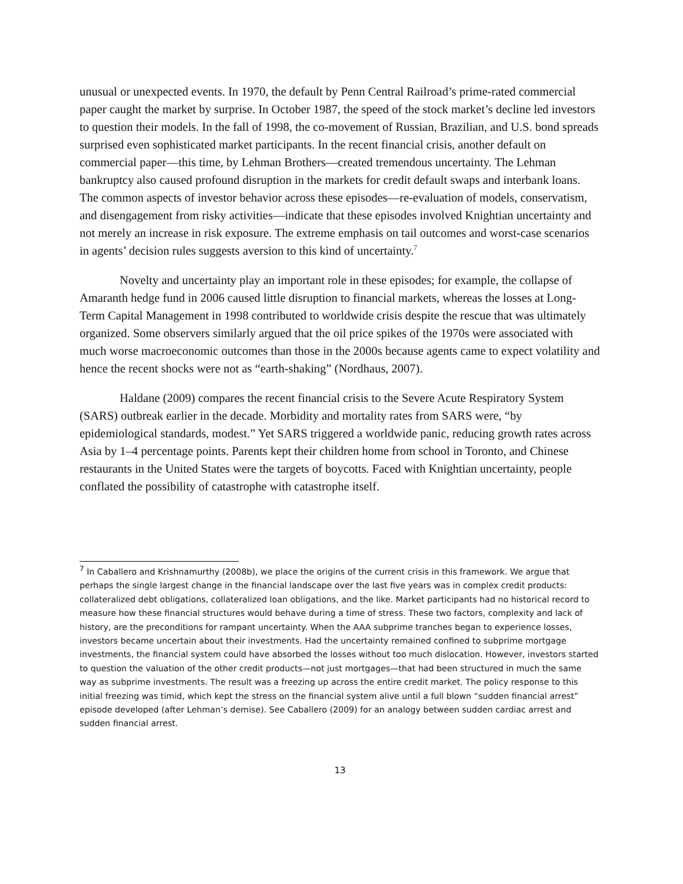unusual or unexpected events. In 1970, the default by Penn Central Railroad’s prime-rated commercial paper caught the market by surprise. In October 1987, the speed of the stock market’s decline led investors to question their models. In the fall of 1998, the co-movement of Russian, Brazilian, and U.S. bond spreads surprised even sophisticated market participants. In the recent financial crisis, another default on commercial paper—this time, by Lehman Brothers—created tremendous uncertainty. The Lehman bankruptcy also caused profound disruption in the markets for credit default swaps and interbank loans. The common aspects of investor behavior across these episodes—re-evaluation of models, conservatism, and disengagement from risky activities—indicate that these episodes involved Knightian uncertainty and not merely an increase in risk exposure. The extreme emphasis on tail outcomes and worst-case scenarios in agents’ decision rules suggests aversion to this kind of uncertainty.<sup>7</sup>
Novelty and uncertainty play an important role in these episodes; for example, the collapse of Amaranth hedge fund in 2006 caused little disruption to financial markets, whereas the losses at Long-Term Capital Management in 1998 contributed to worldwide crisis despite the rescue that was ultimately organized. Some observers similarly argued that the oil price spikes of the 1970s were associated with much worse macroeconomic outcomes than those in the 2000s because agents came to expect volatility and hence the recent shocks were not as “earth-shaking” (Nordhaus, 2007).
Haldane (2009) compares the recent financial crisis to the Severe Acute Respiratory System (SARS) outbreak earlier in the decade. Morbidity and mortality rates from SARS were, “by epidemiological standards, modest.” Yet SARS triggered a worldwide panic, reducing growth rates across Asia by 1–4 percentage points. Parents kept their children home from school in Toronto, and Chinese restaurants in the United States were the targets of boycotts. Faced with Knightian uncertainty, people conflated the possibility of catastrophe with catastrophe itself.
<sup>7</sup> In Caballero and Krishnamurthy (2008b), we place the origins of the current crisis in this framework. We argue that perhaps the single largest change in the financial landscape over the last five years was in complex credit products: collateralized debt obligations, collateralized loan obligations, and the like. Market participants had no historical record to measure how these financial structures would behave during a time of stress. These two factors, complexity and lack of history, are the preconditions for rampant uncertainty. When the AAA subprime tranches began to experience losses, investors became uncertain about their investments. Had the uncertainty remained confined to subprime mortgage investments, the financial system could have absorbed the losses without too much dislocation. However, investors started to question the valuation of the other credit products—not just mortgages—that had been structured in much the same way as subprime investments. The result was a freezing up across the entire credit market. The policy response to this initial freezing was timid, which kept the stress on the financial system alive until a full blown “sudden financial arrest” episode developed (after Lehman’s demise). See Caballero (2009) for an analogy between sudden cardiac arrest and sudden financial arrest.
13